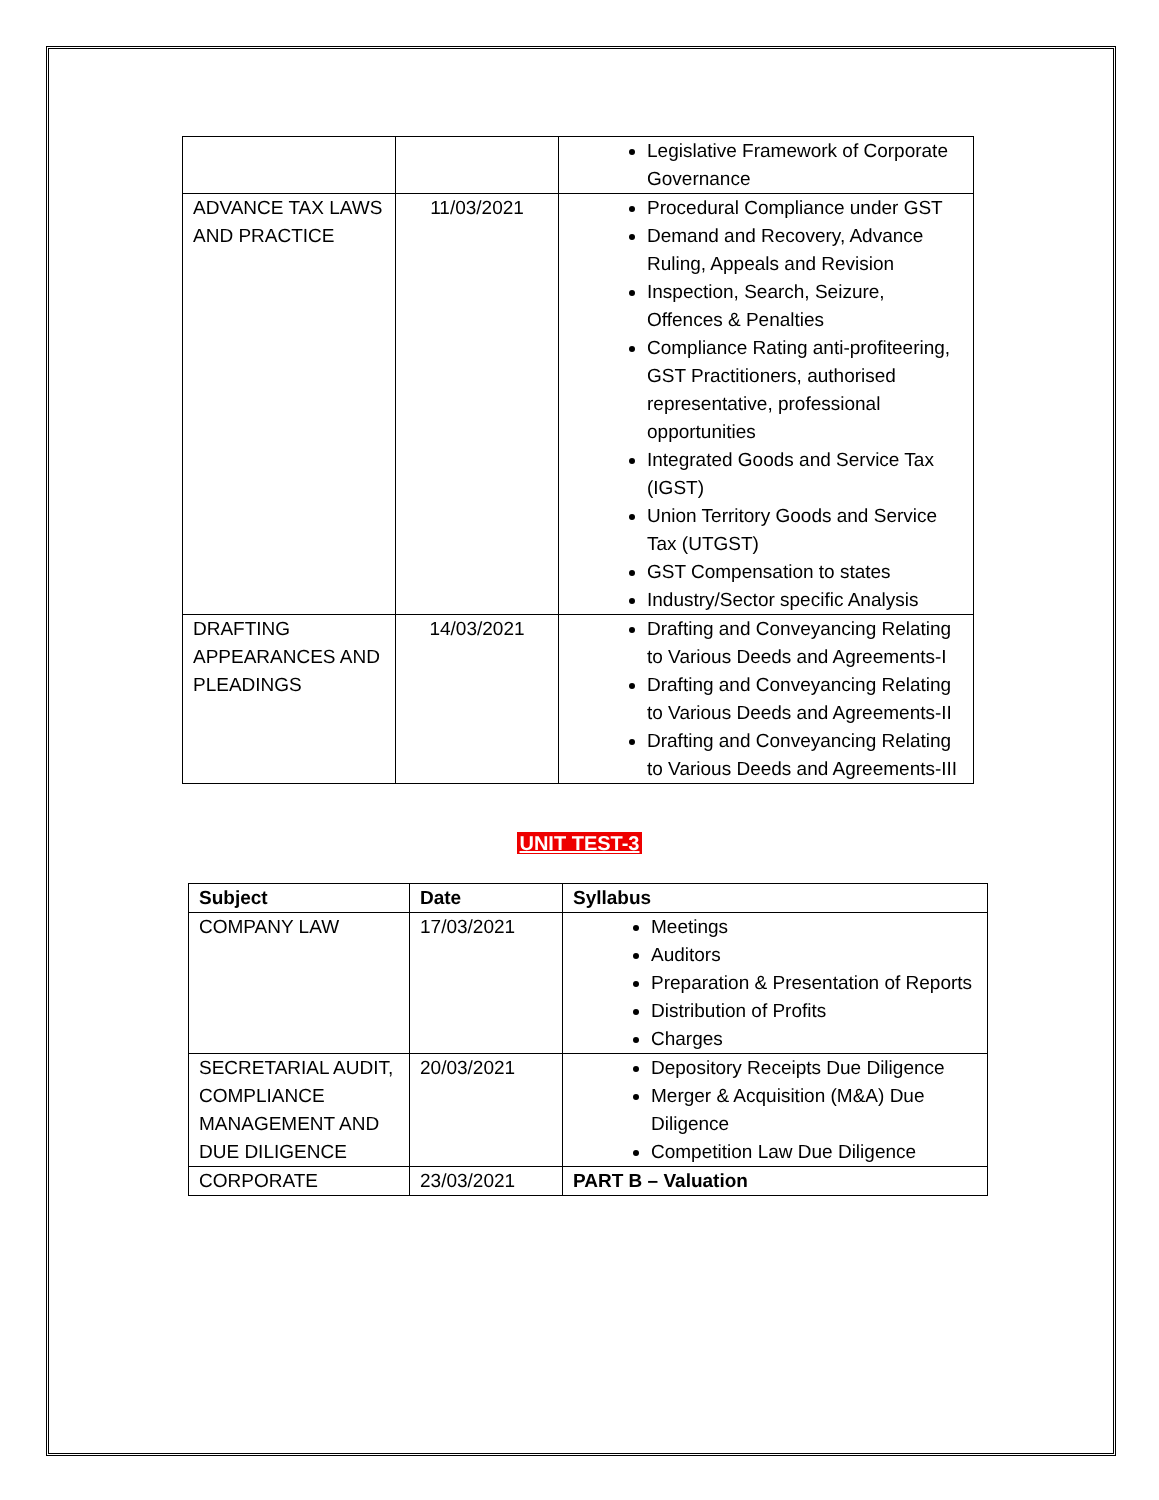| | | Legislative Framework of Corporate Governance |
| ADVANCE TAX LAWS AND PRACTICE | 11/03/2021 | Procedural Compliance under GST Demand and Recovery, Advance Ruling, Appeals and Revision Inspection, Search, Seizure, Offences & Penalties Compliance Rating anti-profiteering, GST Practitioners, authorised representative, professional opportunities Integrated Goods and Service Tax (IGST) Union Territory Goods and Service Tax (UTGST) GST Compensation to states Industry/Sector specific Analysis |
| DRAFTING APPEARANCES AND PLEADINGS | 14/03/2021 | Drafting and Conveyancing Relating to Various Deeds and Agreements-I Drafting and Conveyancing Relating to Various Deeds and Agreements-II Drafting and Conveyancing Relating to Various Deeds and Agreements-III |
UNIT TEST-3
| Subject | Date | Syllabus |
| --- | --- | --- |
| COMPANY LAW | 17/03/2021 | Meetings Auditors Preparation & Presentation of Reports Distribution of Profits Charges |
| SECRETARIAL AUDIT, COMPLIANCE MANAGEMENT AND DUE DILIGENCE | 20/03/2021 | Depository Receipts Due Diligence Merger & Acquisition (M&A) Due Diligence Competition Law Due Diligence |
| CORPORATE | 23/03/2021 | PART B – Valuation |